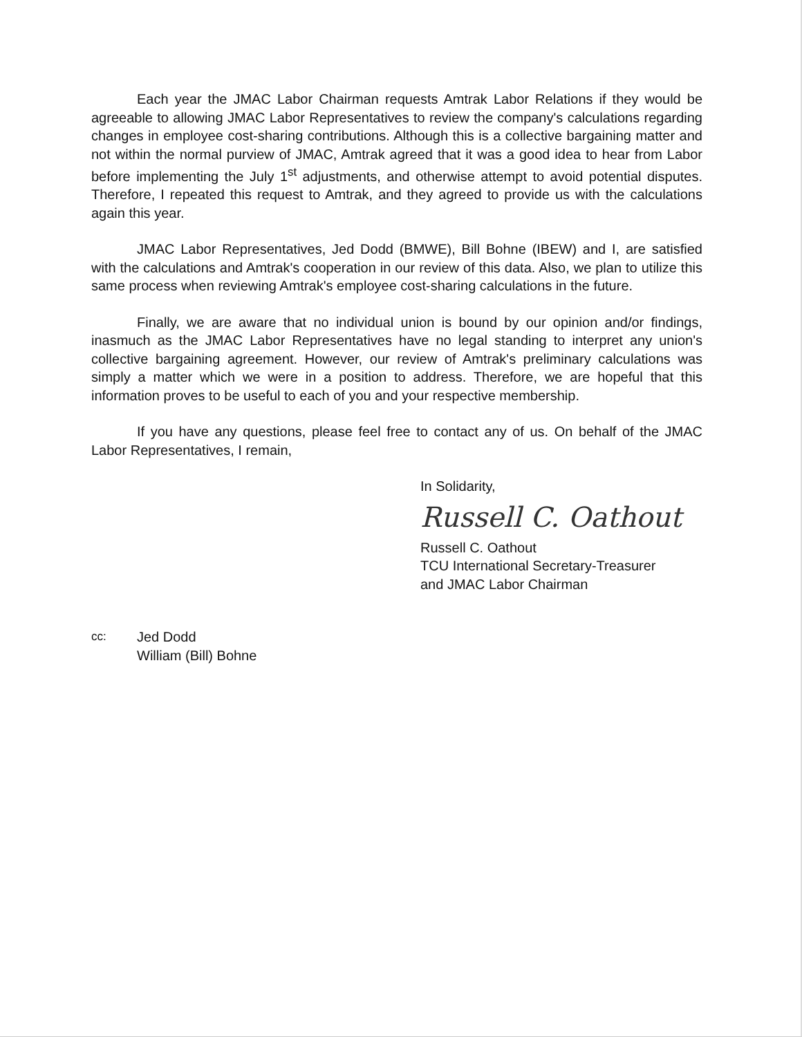Each year the JMAC Labor Chairman requests Amtrak Labor Relations if they would be agreeable to allowing JMAC Labor Representatives to review the company's calculations regarding changes in employee cost-sharing contributions. Although this is a collective bargaining matter and not within the normal purview of JMAC, Amtrak agreed that it was a good idea to hear from Labor before implementing the July 1<sup>st</sup> adjustments, and otherwise attempt to avoid potential disputes. Therefore, I repeated this request to Amtrak, and they agreed to provide us with the calculations again this year.
JMAC Labor Representatives, Jed Dodd (BMWE), Bill Bohne (IBEW) and I, are satisfied with the calculations and Amtrak's cooperation in our review of this data. Also, we plan to utilize this same process when reviewing Amtrak's employee cost-sharing calculations in the future.
Finally, we are aware that no individual union is bound by our opinion and/or findings, inasmuch as the JMAC Labor Representatives have no legal standing to interpret any union's collective bargaining agreement. However, our review of Amtrak's preliminary calculations was simply a matter which we were in a position to address. Therefore, we are hopeful that this information proves to be useful to each of you and your respective membership.
If you have any questions, please feel free to contact any of us. On behalf of the JMAC Labor Representatives, I remain,
In Solidarity,
Russell C. Oathout
Russell C. Oathout
TCU International Secretary-Treasurer
and JMAC Labor Chairman
cc:
Jed Dodd
William (Bill) Bohne